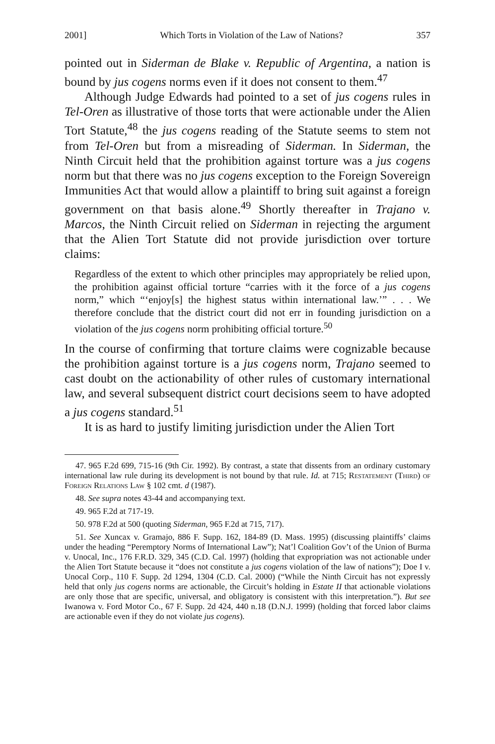2001] Which Torts in Violation of the Law of Nations? 357
pointed out in Siderman de Blake v. Republic of Argentina, a nation is bound by jus cogens norms even if it does not consent to them.<sup>47</sup>
Although Judge Edwards had pointed to a set of jus cogens rules in Tel-Oren as illustrative of those torts that were actionable under the Alien Tort Statute,<sup>48</sup> the jus cogens reading of the Statute seems to stem not from Tel-Oren but from a misreading of Siderman. In Siderman, the Ninth Circuit held that the prohibition against torture was a jus cogens norm but that there was no jus cogens exception to the Foreign Sovereign Immunities Act that would allow a plaintiff to bring suit against a foreign government on that basis alone.<sup>49</sup> Shortly thereafter in Trajano v. Marcos, the Ninth Circuit relied on Siderman in rejecting the argument that the Alien Tort Statute did not provide jurisdiction over torture claims:
Regardless of the extent to which other principles may appropriately be relied upon, the prohibition against official torture “carries with it the force of a jus cogens norm,” which “‘enjoy[s] the highest status within international law.’” . . . We therefore conclude that the district court did not err in founding jurisdiction on a violation of the jus cogens norm prohibiting official torture.<sup>50</sup>
In the course of confirming that torture claims were cognizable because the prohibition against torture is a jus cogens norm, Trajano seemed to cast doubt on the actionability of other rules of customary international law, and several subsequent district court decisions seem to have adopted a jus cogens standard.<sup>51</sup>
It is as hard to justify limiting jurisdiction under the Alien Tort
47. 965 F.2d 699, 715-16 (9th Cir. 1992). By contrast, a state that dissents from an ordinary customary international law rule during its development is not bound by that rule. Id. at 715; Restatement (Third) of Foreign Relations Law § 102 cmt. d (1987).
48. See supra notes 43-44 and accompanying text.
49. 965 F.2d at 717-19.
50. 978 F.2d at 500 (quoting Siderman, 965 F.2d at 715, 717).
51. See Xuncax v. Gramajo, 886 F. Supp. 162, 184-89 (D. Mass. 1995) (discussing plaintiffs’ claims under the heading “Peremptory Norms of International Law”); Nat’l Coalition Gov’t of the Union of Burma v. Unocal, Inc., 176 F.R.D. 329, 345 (C.D. Cal. 1997) (holding that expropriation was not actionable under the Alien Tort Statute because it “does not constitute a jus cogens violation of the law of nations”); Doe I v. Unocal Corp., 110 F. Supp. 2d 1294, 1304 (C.D. Cal. 2000) (“While the Ninth Circuit has not expressly held that only jus cogens norms are actionable, the Circuit’s holding in Estate II that actionable violations are only those that are specific, universal, and obligatory is consistent with this interpretation.”). But see Iwanowa v. Ford Motor Co., 67 F. Supp. 2d 424, 440 n.18 (D.N.J. 1999) (holding that forced labor claims are actionable even if they do not violate jus cogens).